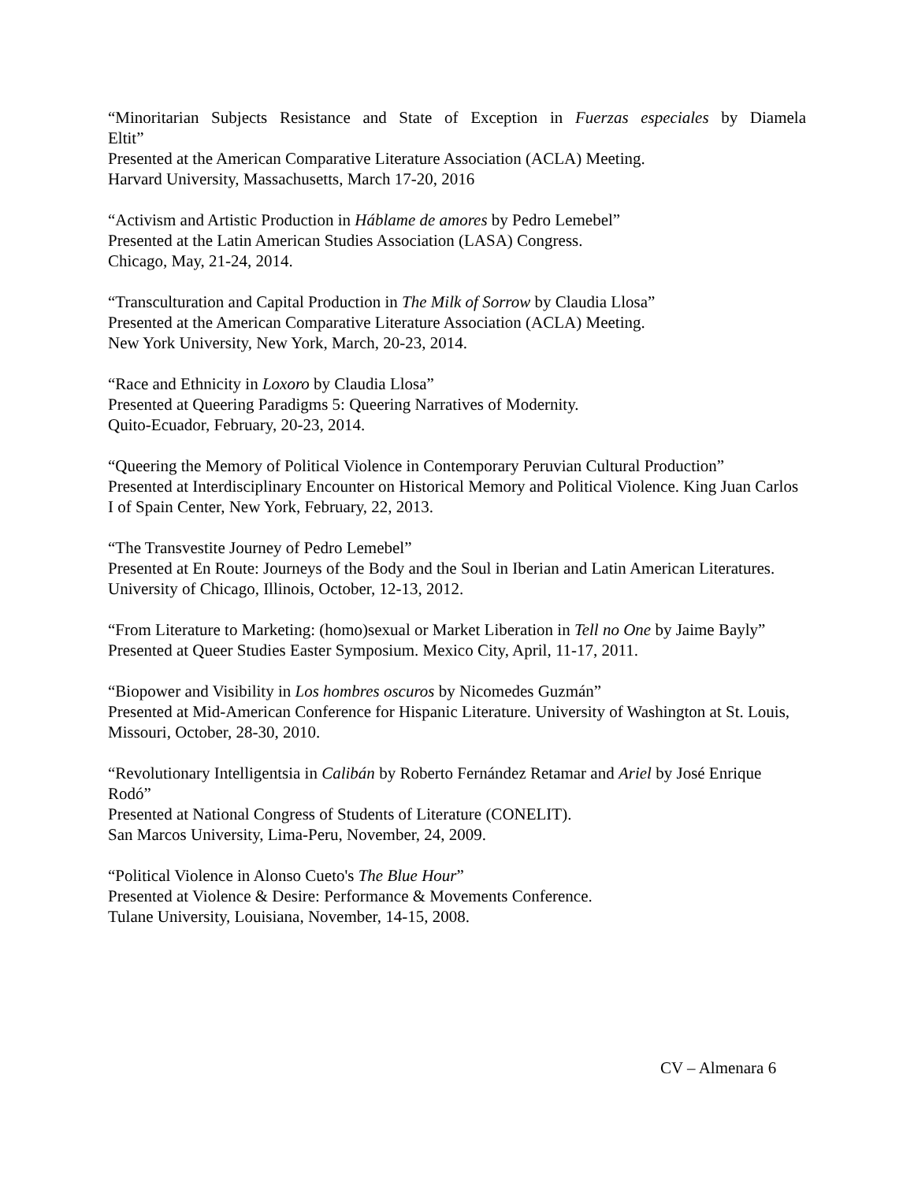“Minoritarian Subjects Resistance and State of Exception in Fuerzas especiales by Diamela
Eltit”
Presented at the American Comparative Literature Association (ACLA) Meeting.
Harvard University, Massachusetts, March 17-20, 2016
“Activism and Artistic Production in Háblame de amores by Pedro Lemebel”
Presented at the Latin American Studies Association (LASA) Congress.
Chicago, May, 21-24, 2014.
“Transculturation and Capital Production in The Milk of Sorrow by Claudia Llosa”
Presented at the American Comparative Literature Association (ACLA) Meeting.
New York University, New York, March, 20-23, 2014.
“Race and Ethnicity in Loxoro by Claudia Llosa”
Presented at Queering Paradigms 5: Queering Narratives of Modernity.
Quito-Ecuador, February, 20-23, 2014.
“Queering the Memory of Political Violence in Contemporary Peruvian Cultural Production”
Presented at Interdisciplinary Encounter on Historical Memory and Political Violence. King Juan Carlos I of Spain Center, New York, February, 22, 2013.
“The Transvestite Journey of Pedro Lemebel”
Presented at En Route: Journeys of the Body and the Soul in Iberian and Latin American Literatures. University of Chicago, Illinois, October, 12-13, 2012.
“From Literature to Marketing: (homo)sexual or Market Liberation in Tell no One by Jaime Bayly” Presented at Queer Studies Easter Symposium. Mexico City, April, 11-17, 2011.
“Biopower and Visibility in Los hombres oscuros by Nicomedes Guzmán”
Presented at Mid-American Conference for Hispanic Literature. University of Washington at St. Louis, Missouri, October, 28-30, 2010.
“Revolutionary Intelligentsia in Calibán by Roberto Fernández Retamar and Ariel by José Enrique Rodó”
Presented at National Congress of Students of Literature (CONELIT).
San Marcos University, Lima-Peru, November, 24, 2009.
“Political Violence in Alonso Cueto's The Blue Hour”
Presented at Violence & Desire: Performance & Movements Conference.
Tulane University, Louisiana, November, 14-15, 2008.
CV – Almenara 6